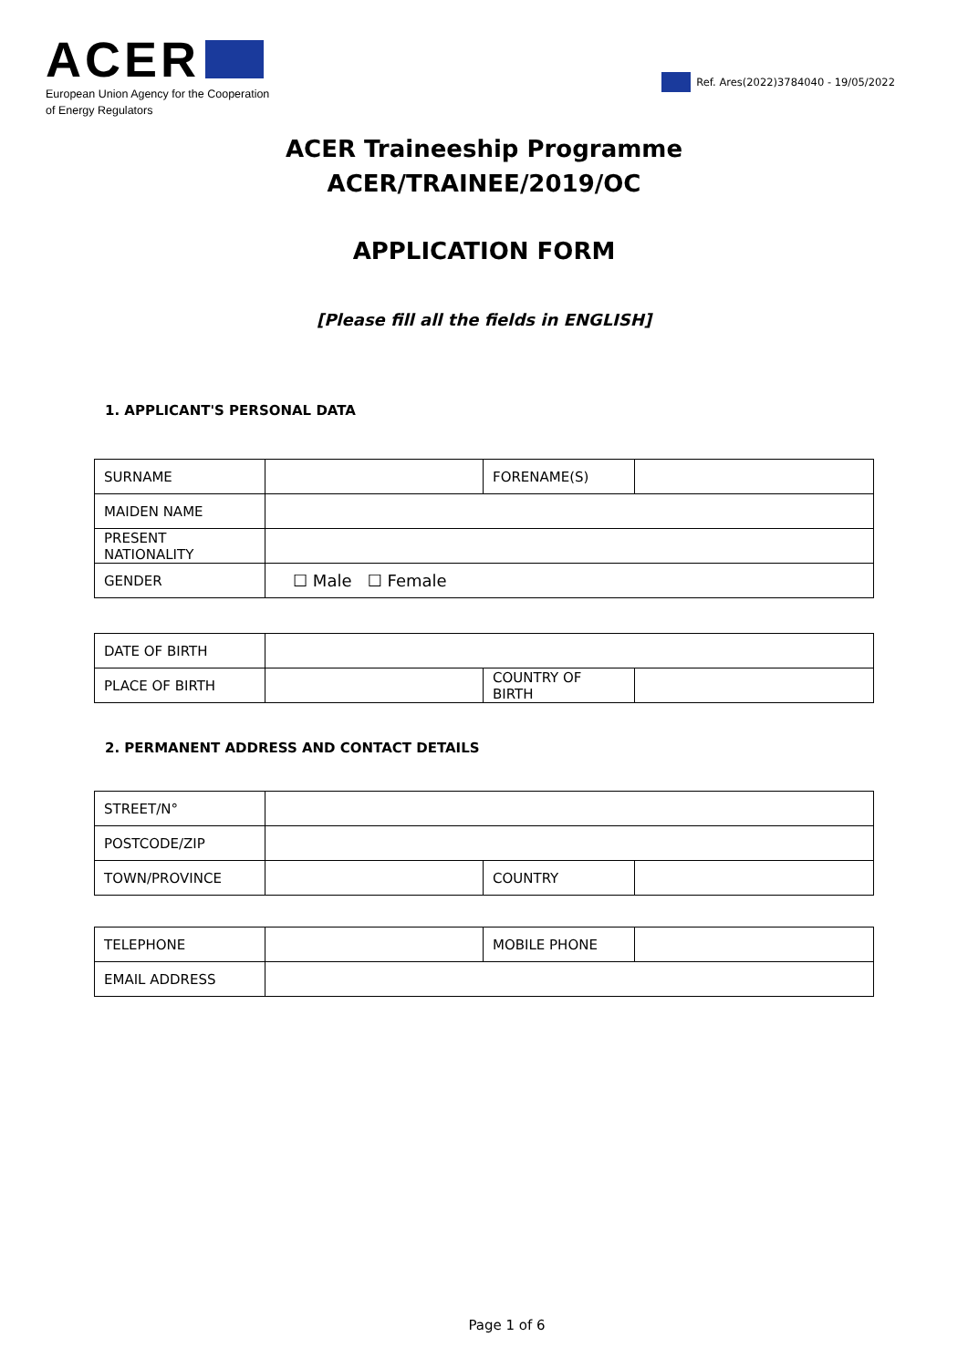ACER
European Union Agency for the Cooperation
of Energy Regulators
Ref. Ares(2022)3784040 - 19/05/2022
ACER Traineeship Programme
ACER/TRAINEE/2019/OC
APPLICATION FORM
[Please fill all the fields in ENGLISH]
1. APPLICANT'S PERSONAL DATA
| SURNAME | | FORENAME(S) | |
| MAIDEN NAME | | | |
| PRESENT NATIONALITY | | | |
| GENDER | ☐ Male ☐ Female | | |
| DATE OF BIRTH | | | |
| PLACE OF BIRTH | | COUNTRY OF BIRTH | |
2. PERMANENT ADDRESS AND CONTACT DETAILS
| STREET/N° | | | |
| POSTCODE/ZIP | | | |
| TOWN/PROVINCE | | COUNTRY | |
| TELEPHONE | | MOBILE PHONE | |
| EMAIL ADDRESS | | | |
Page 1 of 6